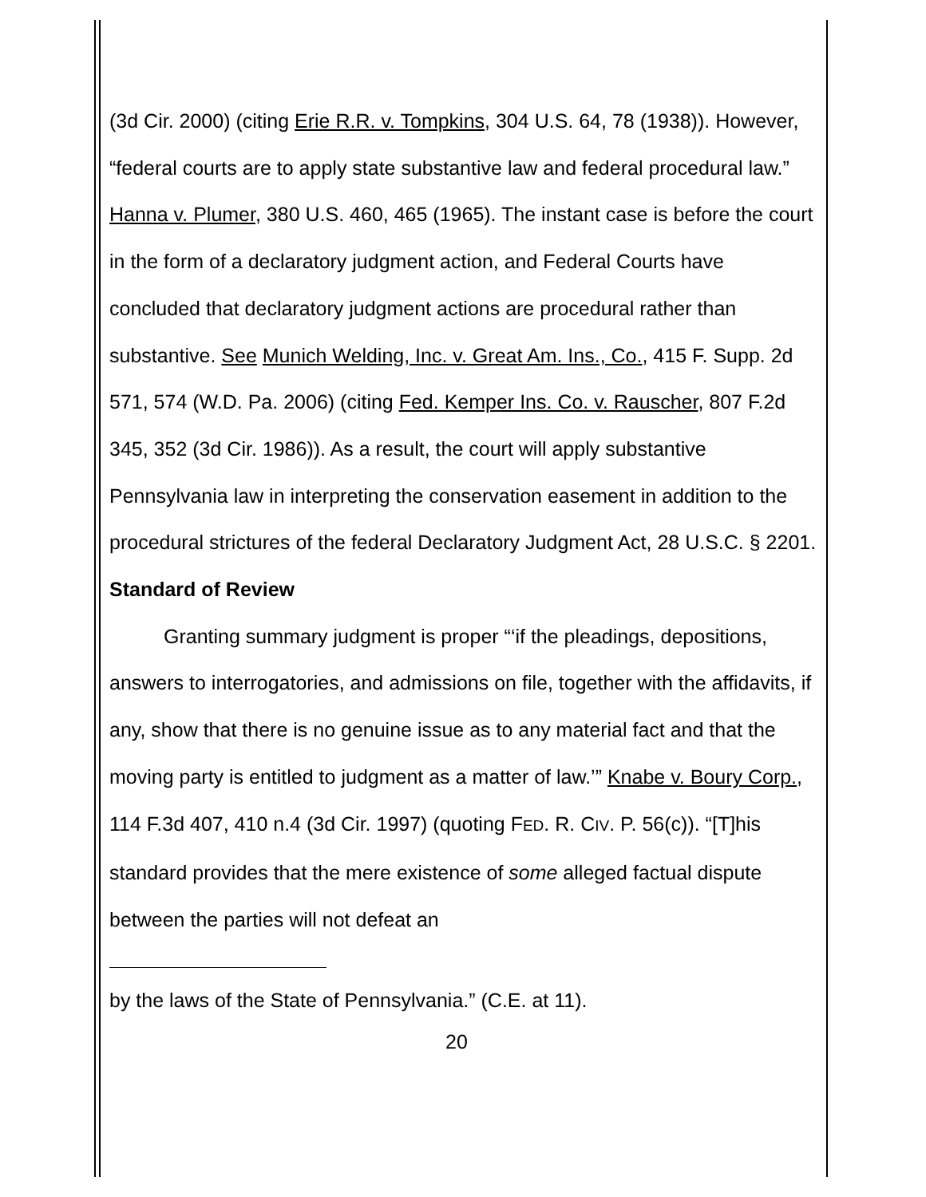(3d Cir. 2000) (citing Erie R.R. v. Tompkins, 304 U.S. 64, 78 (1938)). However, “federal courts are to apply state substantive law and federal procedural law.” Hanna v. Plumer, 380 U.S. 460, 465 (1965). The instant case is before the court in the form of a declaratory judgment action, and Federal Courts have concluded that declaratory judgment actions are procedural rather than substantive. See Munich Welding, Inc. v. Great Am. Ins., Co., 415 F. Supp. 2d 571, 574 (W.D. Pa. 2006) (citing Fed. Kemper Ins. Co. v. Rauscher, 807 F.2d 345, 352 (3d Cir. 1986)). As a result, the court will apply substantive Pennsylvania law in interpreting the conservation easement in addition to the procedural strictures of the federal Declaratory Judgment Act, 28 U.S.C. § 2201.
Standard of Review
Granting summary judgment is proper “‘if the pleadings, depositions, answers to interrogatories, and admissions on file, together with the affidavits, if any, show that there is no genuine issue as to any material fact and that the moving party is entitled to judgment as a matter of law.’” Knabe v. Boury Corp., 114 F.3d 407, 410 n.4 (3d Cir. 1997) (quoting FED. R. CIV. P. 56(c)). “[T]his standard provides that the mere existence of some alleged factual dispute between the parties will not defeat an
by the laws of the State of Pennsylvania.” (C.E. at 11).
20